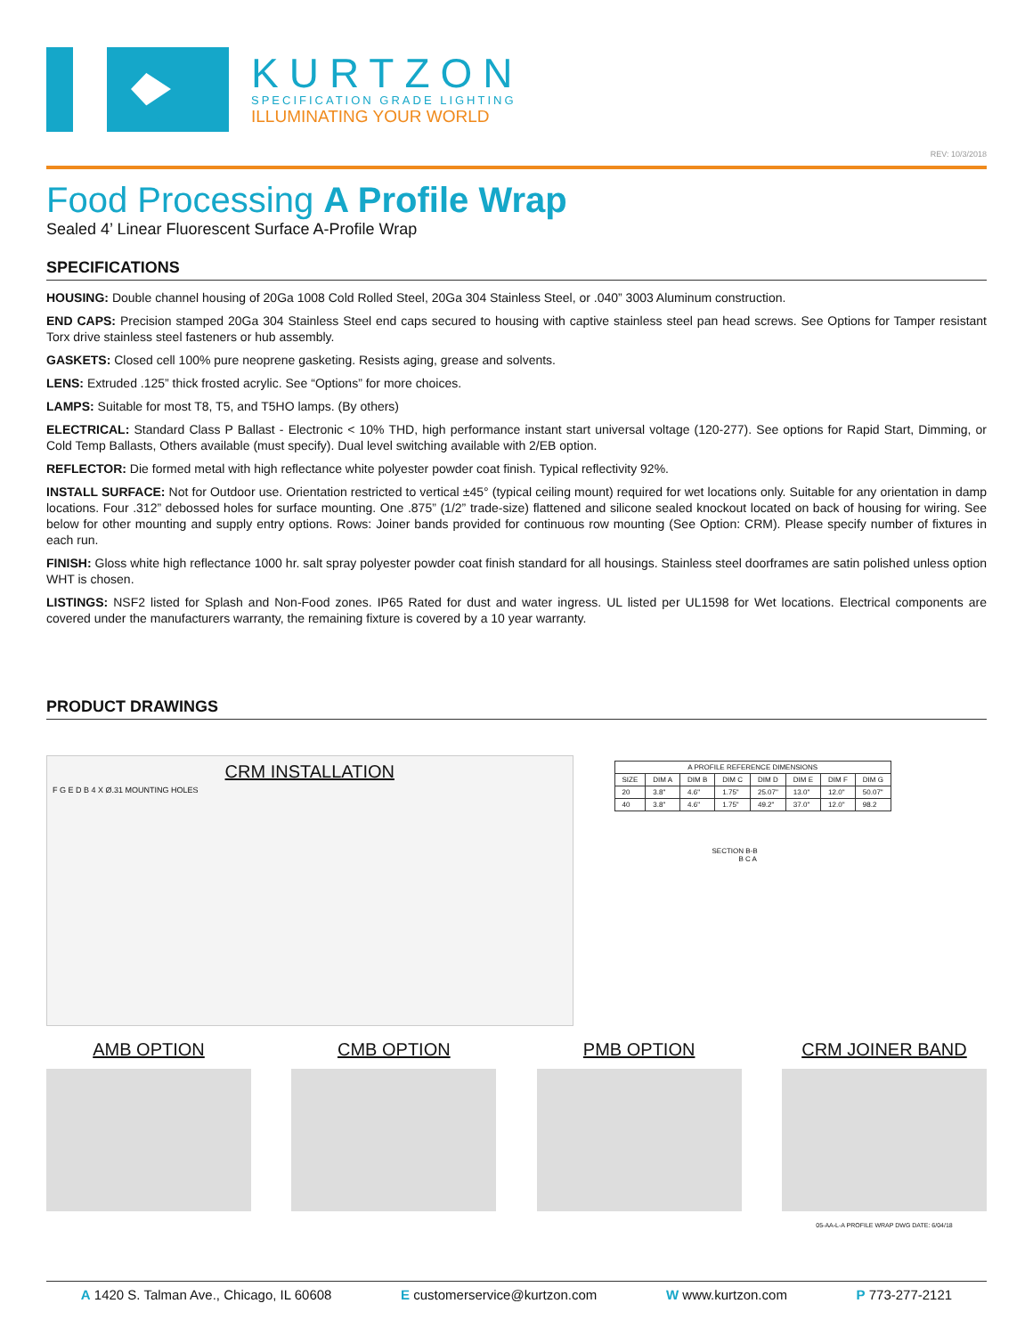KURTZON
SPECIFICATION GRADE LIGHTING
ILLUMINATING YOUR WORLD
REV: 10/3/2018
Food Processing A Profile Wrap
Sealed 4’ Linear Fluorescent Surface A-Profile Wrap
SPECIFICATIONS
HOUSING: Double channel housing of 20Ga 1008 Cold Rolled Steel, 20Ga 304 Stainless Steel, or .040” 3003 Aluminum construction.
END CAPS: Precision stamped 20Ga 304 Stainless Steel end caps secured to housing with captive stainless steel pan head screws. See Options for Tamper resistant Torx drive stainless steel fasteners or hub assembly.
GASKETS: Closed cell 100% pure neoprene gasketing. Resists aging, grease and solvents.
LENS: Extruded .125” thick frosted acrylic. See “Options” for more choices.
LAMPS: Suitable for most T8, T5, and T5HO lamps. (By others)
ELECTRICAL: Standard Class P Ballast - Electronic < 10% THD, high performance instant start universal voltage (120-277). See options for Rapid Start, Dimming, or Cold Temp Ballasts, Others available (must specify). Dual level switching available with 2/EB option.
REFLECTOR: Die formed metal with high reflectance white polyester powder coat finish. Typical reflectivity 92%.
INSTALL SURFACE: Not for Outdoor use. Orientation restricted to vertical ±45° (typical ceiling mount) required for wet locations only. Suitable for any orientation in damp locations. Four .312” debossed holes for surface mounting. One .875” (1/2” trade-size) flattened and silicone sealed knockout located on back of housing for wiring. See below for other mounting and supply entry options. Rows: Joiner bands provided for continuous row mounting (See Option: CRM). Please specify number of fixtures in each run.
FINISH: Gloss white high reflectance 1000 hr. salt spray polyester powder coat finish standard for all housings. Stainless steel doorframes are satin polished unless option WHT is chosen.
LISTINGS: NSF2 listed for Splash and Non-Food zones. IP65 Rated for dust and water ingress. UL listed per UL1598 for Wet locations. Electrical components are covered under the manufacturers warranty, the remaining fixture is covered by a 10 year warranty.
PRODUCT DRAWINGS
CRM INSTALLATION
F G E D B 4 X Ø.31 MOUNTING HOLES
| A PROFILE REFERENCE DIMENSIONS | | | | | | | |
| --- | --- | --- | --- | --- | --- | --- | --- |
| SIZE | DIM A | DIM B | DIM C | DIM D | DIM E | DIM F | DIM G |
| 20 | 3.8" | 4.6" | 1.75" | 25.07" | 13.0" | 12.0" | 50.07" |
| 40 | 3.8" | 4.6" | 1.75" | 49.2" | 37.0" | 12.0" | 98.2 |
SECTION B-B
B C A
AMB OPTION CMB OPTION PMB OPTION CRM JOINER BAND
05-AA-L-A PROFILE WRAP DWG DATE: 6/04/18
A 1420 S. Talman Ave., Chicago, IL 60608 E customerservice@kurtzon.com W www.kurtzon.com P 773-277-2121